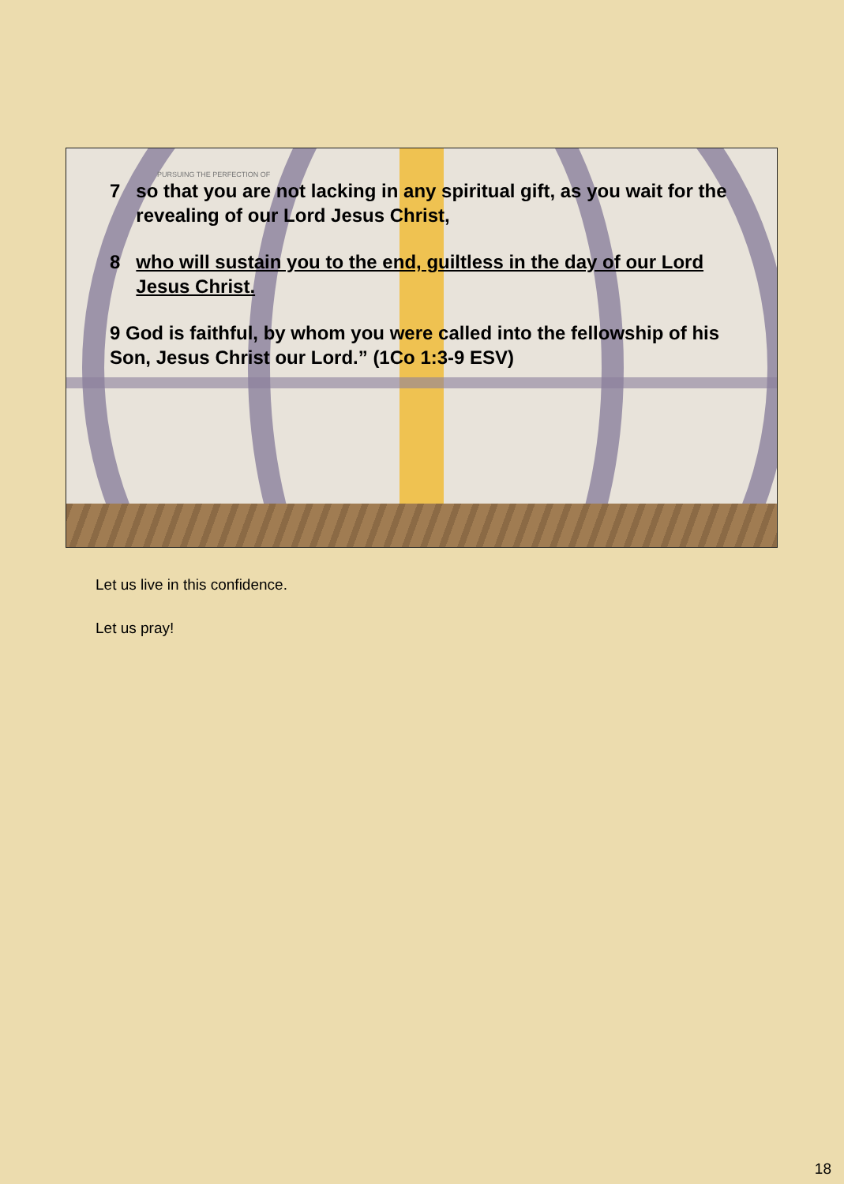PURSUING THE PERFECTION OF
7 so that you are not lacking in any spiritual gift, as you wait for the revealing of our Lord Jesus Christ,
8 who will sustain you to the end, guiltless in the day of our Lord Jesus Christ.
9 God is faithful, by whom you were called into the fellowship of his Son, Jesus Christ our Lord.” (1Co 1:3-9 ESV)
Let us live in this confidence.
Let us pray!
18